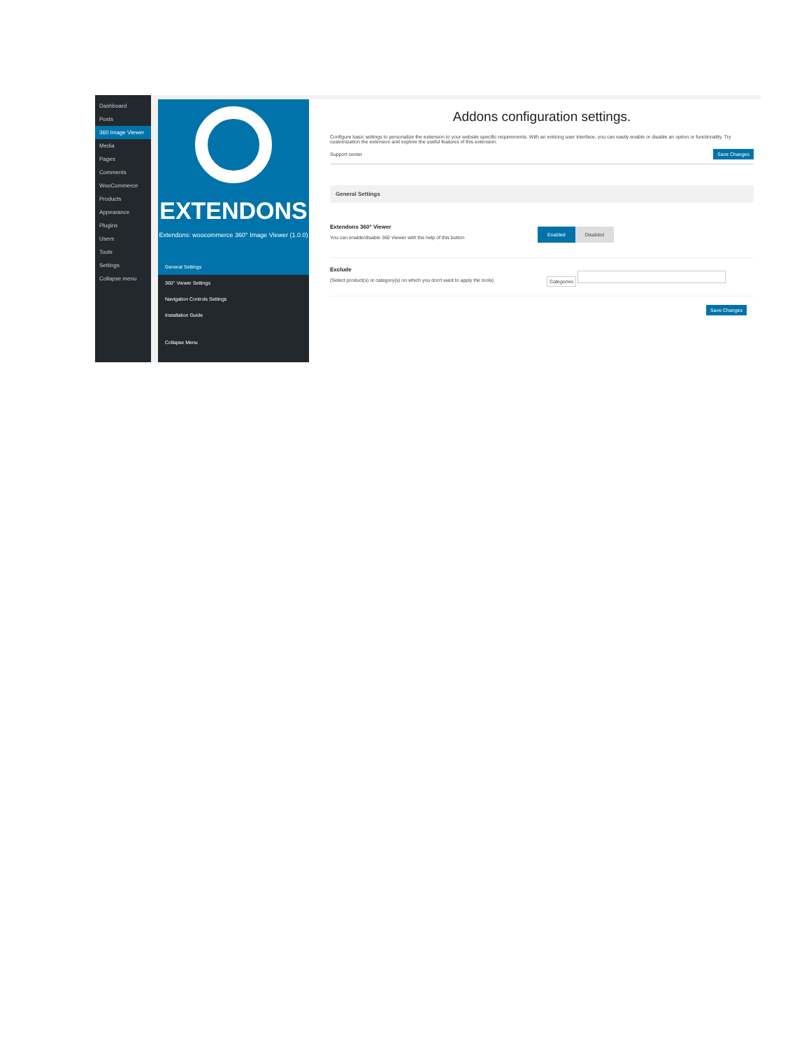Dashboard
Posts
360 Image Viewer
Media
Pages
Comments
WooCommerce
Products
Appearance
Plugins
Users
Tools
Settings
Collapse menu
EXTENDONS
Extendons: woocommerce 360° Image Viewer (1.0.0)
General Settings
360° Viewer Settings
Navigation Controls Settings
Installation Guide
Collapse Menu
Addons configuration settings.
Configure basic settings to personalize the extension to your website specific requirements. With an enticing user interface, you can easily enable or disable an option or functionality. Try customization the extension and explore the useful features of this extension.
Support center Save Changes
General Settings
Extendons 360° Viewer
You can enable/disable 360 Viewer with the help of this button
Enabled Disabled
Exclude
(Select product(s) or category(s) on which you don't want to apply the tools)
Categories
Save Changes